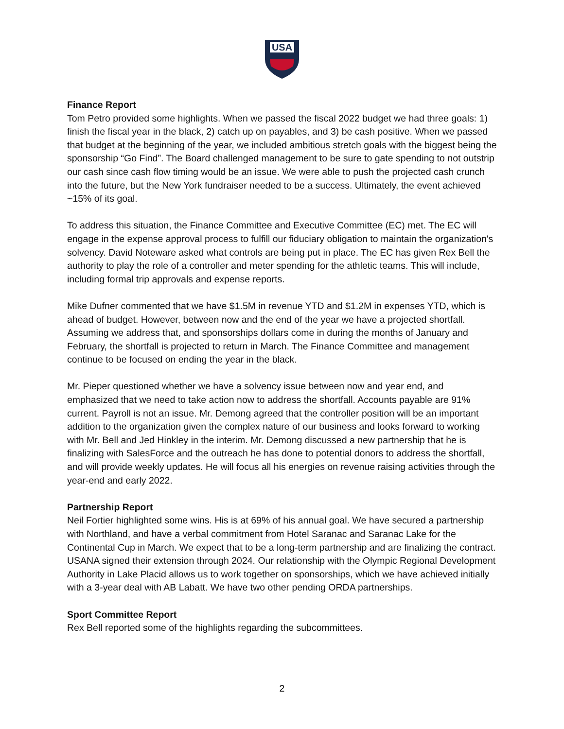USA
Finance Report
Tom Petro provided some highlights. When we passed the fiscal 2022 budget we had three goals: 1) finish the fiscal year in the black, 2) catch up on payables, and 3) be cash positive. When we passed that budget at the beginning of the year, we included ambitious stretch goals with the biggest being the sponsorship “Go Find”. The Board challenged management to be sure to gate spending to not outstrip our cash since cash flow timing would be an issue. We were able to push the projected cash crunch into the future, but the New York fundraiser needed to be a success. Ultimately, the event achieved ~15% of its goal.
To address this situation, the Finance Committee and Executive Committee (EC) met. The EC will engage in the expense approval process to fulfill our fiduciary obligation to maintain the organization's solvency. David Noteware asked what controls are being put in place. The EC has given Rex Bell the authority to play the role of a controller and meter spending for the athletic teams. This will include, including formal trip approvals and expense reports.
Mike Dufner commented that we have $1.5M in revenue YTD and $1.2M in expenses YTD, which is ahead of budget. However, between now and the end of the year we have a projected shortfall. Assuming we address that, and sponsorships dollars come in during the months of January and February, the shortfall is projected to return in March. The Finance Committee and management continue to be focused on ending the year in the black.
Mr. Pieper questioned whether we have a solvency issue between now and year end, and emphasized that we need to take action now to address the shortfall. Accounts payable are 91% current. Payroll is not an issue. Mr. Demong agreed that the controller position will be an important addition to the organization given the complex nature of our business and looks forward to working with Mr. Bell and Jed Hinkley in the interim. Mr. Demong discussed a new partnership that he is finalizing with SalesForce and the outreach he has done to potential donors to address the shortfall, and will provide weekly updates. He will focus all his energies on revenue raising activities through the year-end and early 2022.
Partnership Report
Neil Fortier highlighted some wins. His is at 69% of his annual goal. We have secured a partnership with Northland, and have a verbal commitment from Hotel Saranac and Saranac Lake for the Continental Cup in March. We expect that to be a long-term partnership and are finalizing the contract. USANA signed their extension through 2024. Our relationship with the Olympic Regional Development Authority in Lake Placid allows us to work together on sponsorships, which we have achieved initially with a 3-year deal with AB Labatt. We have two other pending ORDA partnerships.
Sport Committee Report
Rex Bell reported some of the highlights regarding the subcommittees.
2